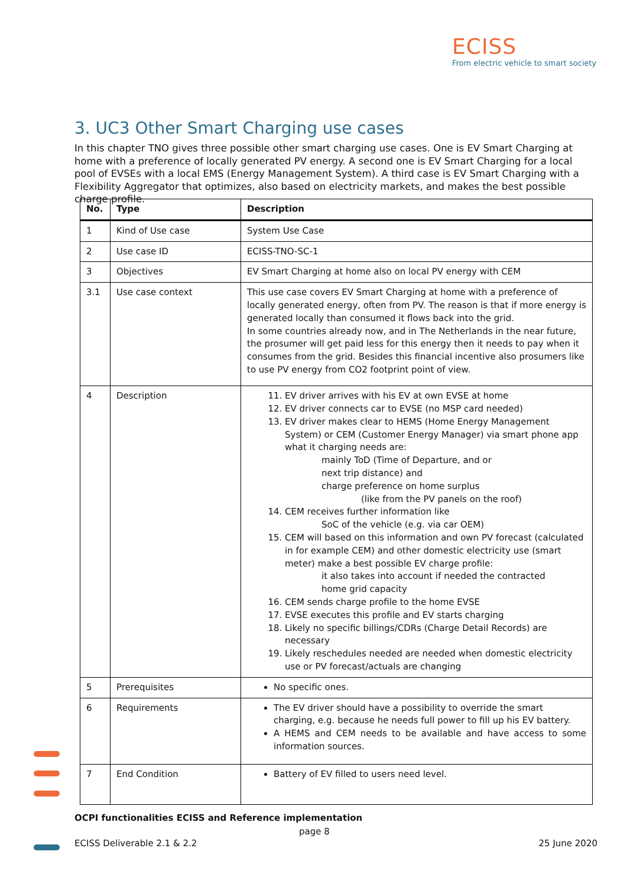ECISS
From electric vehicle to smart society
3. UC3 Other Smart Charging use cases
In this chapter TNO gives three possible other smart charging use cases. One is EV Smart Charging at home with a preference of locally generated PV energy. A second one is EV Smart Charging for a local pool of EVSEs with a local EMS (Energy Management System). A third case is EV Smart Charging with a Flexibility Aggregator that optimizes, also based on electricity markets, and makes the best possible charge profile.
| No. | Type | Description |
| --- | --- | --- |
| 1 | Kind of Use case | System Use Case |
| 2 | Use case ID | ECISS-TNO-SC-1 |
| 3 | Objectives | EV Smart Charging at home also on local PV energy with CEM |
| 3.1 | Use case context | This use case covers EV Smart Charging at home with a preference of locally generated energy, often from PV. The reason is that if more energy is generated locally than consumed it flows back into the grid. In some countries already now, and in The Netherlands in the near future, the prosumer will get paid less for this energy then it needs to pay when it consumes from the grid. Besides this financial incentive also prosumers like to use PV energy from CO2 footprint point of view. |
| 4 | Description | 11. EV driver arrives with his EV at own EVSE at home 12. EV driver connects car to EVSE (no MSP card needed) 13. EV driver makes clear to HEMS (Home Energy Management System) or CEM (Customer Energy Manager) via smart phone app what it charging needs are: mainly ToD (Time of Departure, and or next trip distance) and charge preference on home surplus (like from the PV panels on the roof) 14. CEM receives further information like SoC of the vehicle (e.g. via car OEM) 15. CEM will based on this information and own PV forecast (calculated in for example CEM) and other domestic electricity use (smart meter) make a best possible EV charge profile: it also takes into account if needed the contracted home grid capacity 16. CEM sends charge profile to the home EVSE 17. EVSE executes this profile and EV starts charging 18. Likely no specific billings/CDRs (Charge Detail Records) are necessary 19. Likely reschedules needed are needed when domestic electricity use or PV forecast/actuals are changing |
| 5 | Prerequisites | No specific ones. |
| 6 | Requirements | The EV driver should have a possibility to override the smart charging, e.g. because he needs full power to fill up his EV battery. A HEMS and CEM needs to be available and have access to some information sources. |
| 7 | End Condition | Battery of EV filled to users need level. |
OCPI functionalities ECISS and Reference implementation
page 8
ECISS Deliverable 2.1 & 2.2 25 June 2020